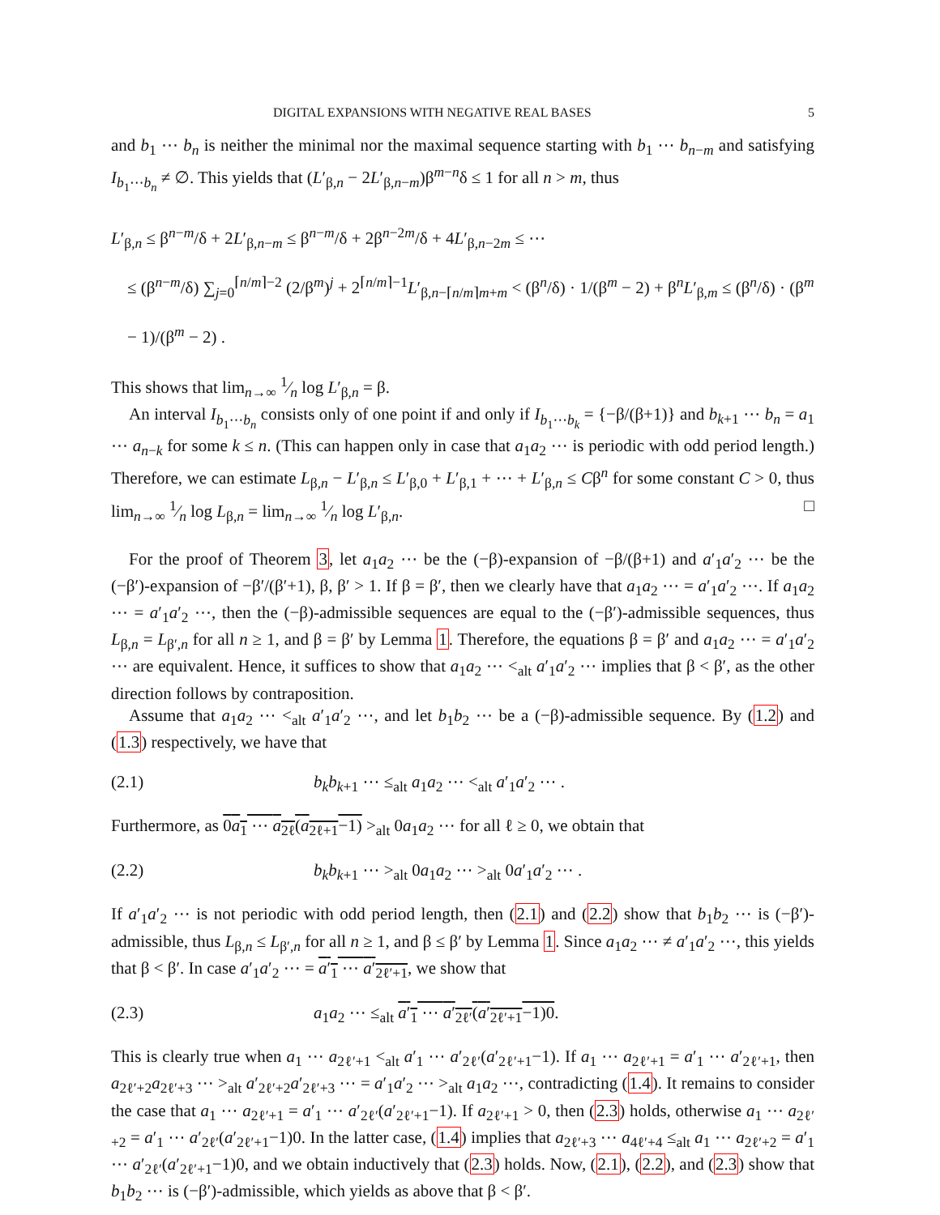DIGITAL EXPANSIONS WITH NEGATIVE REAL BASES 5
and b<sub>1</sub> ⋯ b<sub>n</sub> is neither the minimal nor the maximal sequence starting with b<sub>1</sub> ⋯ b<sub>n−m</sub> and satisfying I<sub>b<sub>1</sub>⋯b<sub>n</sub></sub> ≠ ∅. This yields that (L′<sub>β,n</sub> − 2L′<sub>β,n−m</sub>)β<sup>m−n</sup>δ ≤ 1 for all n > m, thus
L′<sub>β,n</sub> ≤ β<sup>n−m</sup>/δ + 2L′<sub>β,n−m</sub> ≤ β<sup>n−m</sup>/δ + 2β<sup>n−2m</sup>/δ + 4L′<sub>β,n−2m</sub> ≤ ⋯
≤ (β<sup>n−m</sup>/δ) ∑<sub>j=0</sub><sup>⌈n/m⌉−2</sup> (2/β<sup>m</sup>)<sup>j</sup> + 2<sup>⌈n/m⌉−1</sup>L′<sub>β,n−⌈n/m⌉m+m</sub> < (β<sup>n</sup>/δ) · 1/(β<sup>m</sup> − 2) + β<sup>n</sup>L′<sub>β,m</sub> ≤ (β<sup>n</sup>/δ) · (β<sup>m</sup> − 1)/(β<sup>m</sup> − 2) .
This shows that lim<sub>n→∞</sub> 1⁄n log L′<sub>β,n</sub> = β.
An interval I<sub>b<sub>1</sub>⋯b<sub>n</sub></sub> consists only of one point if and only if I<sub>b<sub>1</sub>⋯b<sub>k</sub></sub> = {−β/(β+1)} and b<sub>k+1</sub> ⋯ b<sub>n</sub> = a<sub>1</sub> ⋯ a<sub>n−k</sub> for some k ≤ n. (This can happen only in case that a<sub>1</sub>a<sub>2</sub> ⋯ is periodic with odd period length.) Therefore, we can estimate L<sub>β,n</sub> − L′<sub>β,n</sub> ≤ L′<sub>β,0</sub> + L′<sub>β,1</sub> + ⋯ + L′<sub>β,n</sub> ≤ Cβ<sup>n</sup> for some constant C > 0, thus lim<sub>n→∞</sub> 1⁄n log L<sub>β,n</sub> = lim<sub>n→∞</sub> 1⁄n log L′<sub>β,n</sub>. □
For the proof of Theorem 3, let a<sub>1</sub>a<sub>2</sub> ⋯ be the (−β)-expansion of −β/(β+1) and a′<sub>1</sub>a′<sub>2</sub> ⋯ be the (−β′)-expansion of −β′/(β′+1), β, β′ > 1. If β = β′, then we clearly have that a<sub>1</sub>a<sub>2</sub> ⋯ = a′<sub>1</sub>a′<sub>2</sub> ⋯. If a<sub>1</sub>a<sub>2</sub> ⋯ = a′<sub>1</sub>a′<sub>2</sub> ⋯, then the (−β)-admissible sequences are equal to the (−β′)-admissible sequences, thus L<sub>β,n</sub> = L<sub>β′,n</sub> for all n ≥ 1, and β = β′ by Lemma 1. Therefore, the equations β = β′ and a<sub>1</sub>a<sub>2</sub> ⋯ = a′<sub>1</sub>a′<sub>2</sub> ⋯ are equivalent. Hence, it suffices to show that a<sub>1</sub>a<sub>2</sub> ⋯ <<sub>alt</sub> a′<sub>1</sub>a′<sub>2</sub> ⋯ implies that β < β′, as the other direction follows by contraposition.
Assume that a<sub>1</sub>a<sub>2</sub> ⋯ <<sub>alt</sub> a′<sub>1</sub>a′<sub>2</sub> ⋯, and let b<sub>1</sub>b<sub>2</sub> ⋯ be a (−β)-admissible sequence. By (1.2) and (1.3) respectively, we have that
(2.1) b<sub>k</sub>b<sub>k+1</sub> ⋯ ≤<sub>alt</sub> a<sub>1</sub>a<sub>2</sub> ⋯ <<sub>alt</sub> a′<sub>1</sub>a′<sub>2</sub> ⋯ .
Furthermore, as 0a<sub>1</sub> ⋯ a<sub>2ℓ</sub>(a<sub>2ℓ+1</sub>−1) ><sub>alt</sub> 0a<sub>1</sub>a<sub>2</sub> ⋯ for all ℓ ≥ 0, we obtain that
(2.2) b<sub>k</sub>b<sub>k+1</sub> ⋯ ><sub>alt</sub> 0a<sub>1</sub>a<sub>2</sub> ⋯ ><sub>alt</sub> 0a′<sub>1</sub>a′<sub>2</sub> ⋯ .
If a′<sub>1</sub>a′<sub>2</sub> ⋯ is not periodic with odd period length, then (2.1) and (2.2) show that b<sub>1</sub>b<sub>2</sub> ⋯ is (−β′)-admissible, thus L<sub>β,n</sub> ≤ L<sub>β′,n</sub> for all n ≥ 1, and β ≤ β′ by Lemma 1. Since a<sub>1</sub>a<sub>2</sub> ⋯ ≠ a′<sub>1</sub>a′<sub>2</sub> ⋯, this yields that β < β′. In case a′<sub>1</sub>a′<sub>2</sub> ⋯ = a′<sub>1</sub> ⋯ a′<sub>2ℓ′+1</sub>, we show that
(2.3) a<sub>1</sub>a<sub>2</sub> ⋯ ≤<sub>alt</sub> a′<sub>1</sub> ⋯ a′<sub>2ℓ′</sub>(a′<sub>2ℓ′+1</sub>−1)0.
This is clearly true when a<sub>1</sub> ⋯ a<sub>2ℓ′+1</sub> <<sub>alt</sub> a′<sub>1</sub> ⋯ a′<sub>2ℓ′</sub>(a′<sub>2ℓ′+1</sub>−1). If a<sub>1</sub> ⋯ a<sub>2ℓ′+1</sub> = a′<sub>1</sub> ⋯ a′<sub>2ℓ′+1</sub>, then a<sub>2ℓ′+2</sub>a<sub>2ℓ′+3</sub> ⋯ ><sub>alt</sub> a′<sub>2ℓ′+2</sub>a′<sub>2ℓ′+3</sub> ⋯ = a′<sub>1</sub>a′<sub>2</sub> ⋯ ><sub>alt</sub> a<sub>1</sub>a<sub>2</sub> ⋯, contradicting (1.4). It remains to consider the case that a<sub>1</sub> ⋯ a<sub>2ℓ′+1</sub> = a′<sub>1</sub> ⋯ a′<sub>2ℓ′</sub>(a′<sub>2ℓ′+1</sub>−1). If a<sub>2ℓ′+1</sub> > 0, then (2.3) holds, otherwise a<sub>1</sub> ⋯ a<sub>2ℓ′+2</sub> = a′<sub>1</sub> ⋯ a′<sub>2ℓ′</sub>(a′<sub>2ℓ′+1</sub>−1)0. In the latter case, (1.4) implies that a<sub>2ℓ′+3</sub> ⋯ a<sub>4ℓ′+4</sub> ≤<sub>alt</sub> a<sub>1</sub> ⋯ a<sub>2ℓ′+2</sub> = a′<sub>1</sub> ⋯ a′<sub>2ℓ′</sub>(a′<sub>2ℓ′+1</sub>−1)0, and we obtain inductively that (2.3) holds. Now, (2.1), (2.2), and (2.3) show that b<sub>1</sub>b<sub>2</sub> ⋯ is (−β′)-admissible, which yields as above that β < β′.